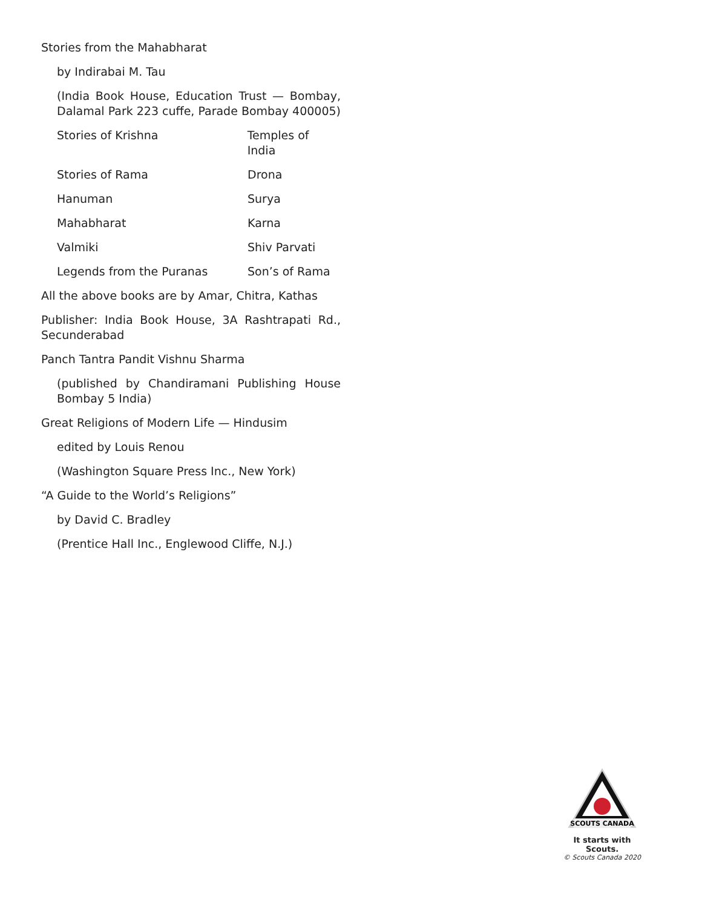Stories from the Mahabharat
by Indirabai M. Tau
(India Book House, Education Trust — Bombay, Dalamal Park 223 cuffe, Parade Bombay 400005)
Stories of Krishna Temples of India
Stories of Rama Drona
Hanuman Surya
Mahabharat Karna
Valmiki Shiv Parvati
Legends from the Puranas Son’s of Rama
All the above books are by Amar, Chitra, Kathas
Publisher: India Book House, 3A Rashtrapati Rd., Secunderabad
Panch Tantra Pandit Vishnu Sharma
(published by Chandiramani Publishing House Bombay 5 India)
Great Religions of Modern Life — Hindusim
edited by Louis Renou
(Washington Square Press Inc., New York)
“A Guide to the World’s Religions”
by David C. Bradley
(Prentice Hall Inc., Englewood Cliffe, N.J.)
SCOUTS CANADA
It starts with Scouts.
© Scouts Canada 2020